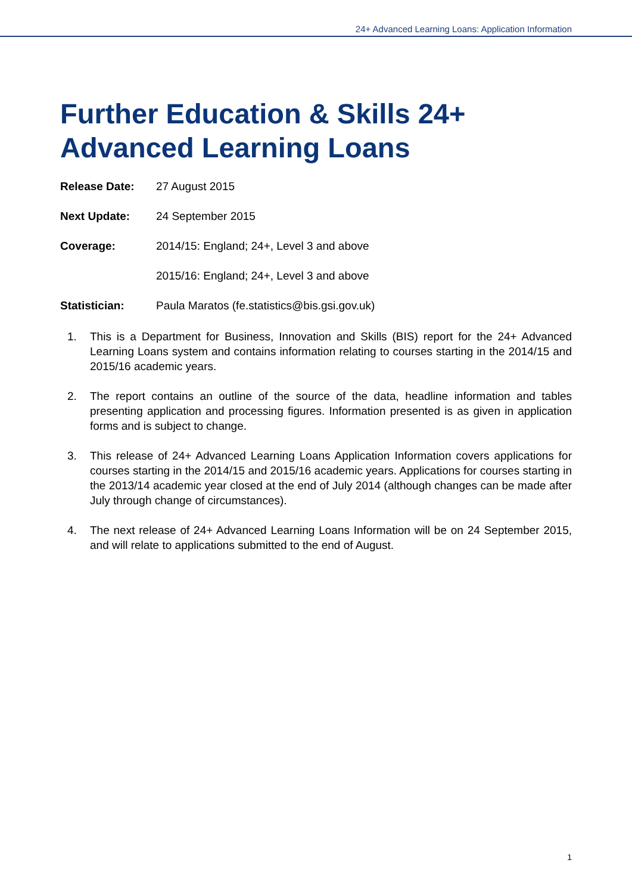24+ Advanced Learning Loans: Application Information
Further Education & Skills 24+
Advanced Learning Loans
Release Date: 27 August 2015
Next Update: 24 September 2015
Coverage: 2014/15: England; 24+, Level 3 and above
2015/16: England; 24+, Level 3 and above
Statistician: Paula Maratos (fe.statistics@bis.gsi.gov.uk)
1. This is a Department for Business, Innovation and Skills (BIS) report for the 24+ Advanced Learning Loans system and contains information relating to courses starting in the 2014/15 and 2015/16 academic years.
2. The report contains an outline of the source of the data, headline information and tables presenting application and processing figures. Information presented is as given in application forms and is subject to change.
3. This release of 24+ Advanced Learning Loans Application Information covers applications for courses starting in the 2014/15 and 2015/16 academic years. Applications for courses starting in the 2013/14 academic year closed at the end of July 2014 (although changes can be made after July through change of circumstances).
4. The next release of 24+ Advanced Learning Loans Information will be on 24 September 2015, and will relate to applications submitted to the end of August.
1